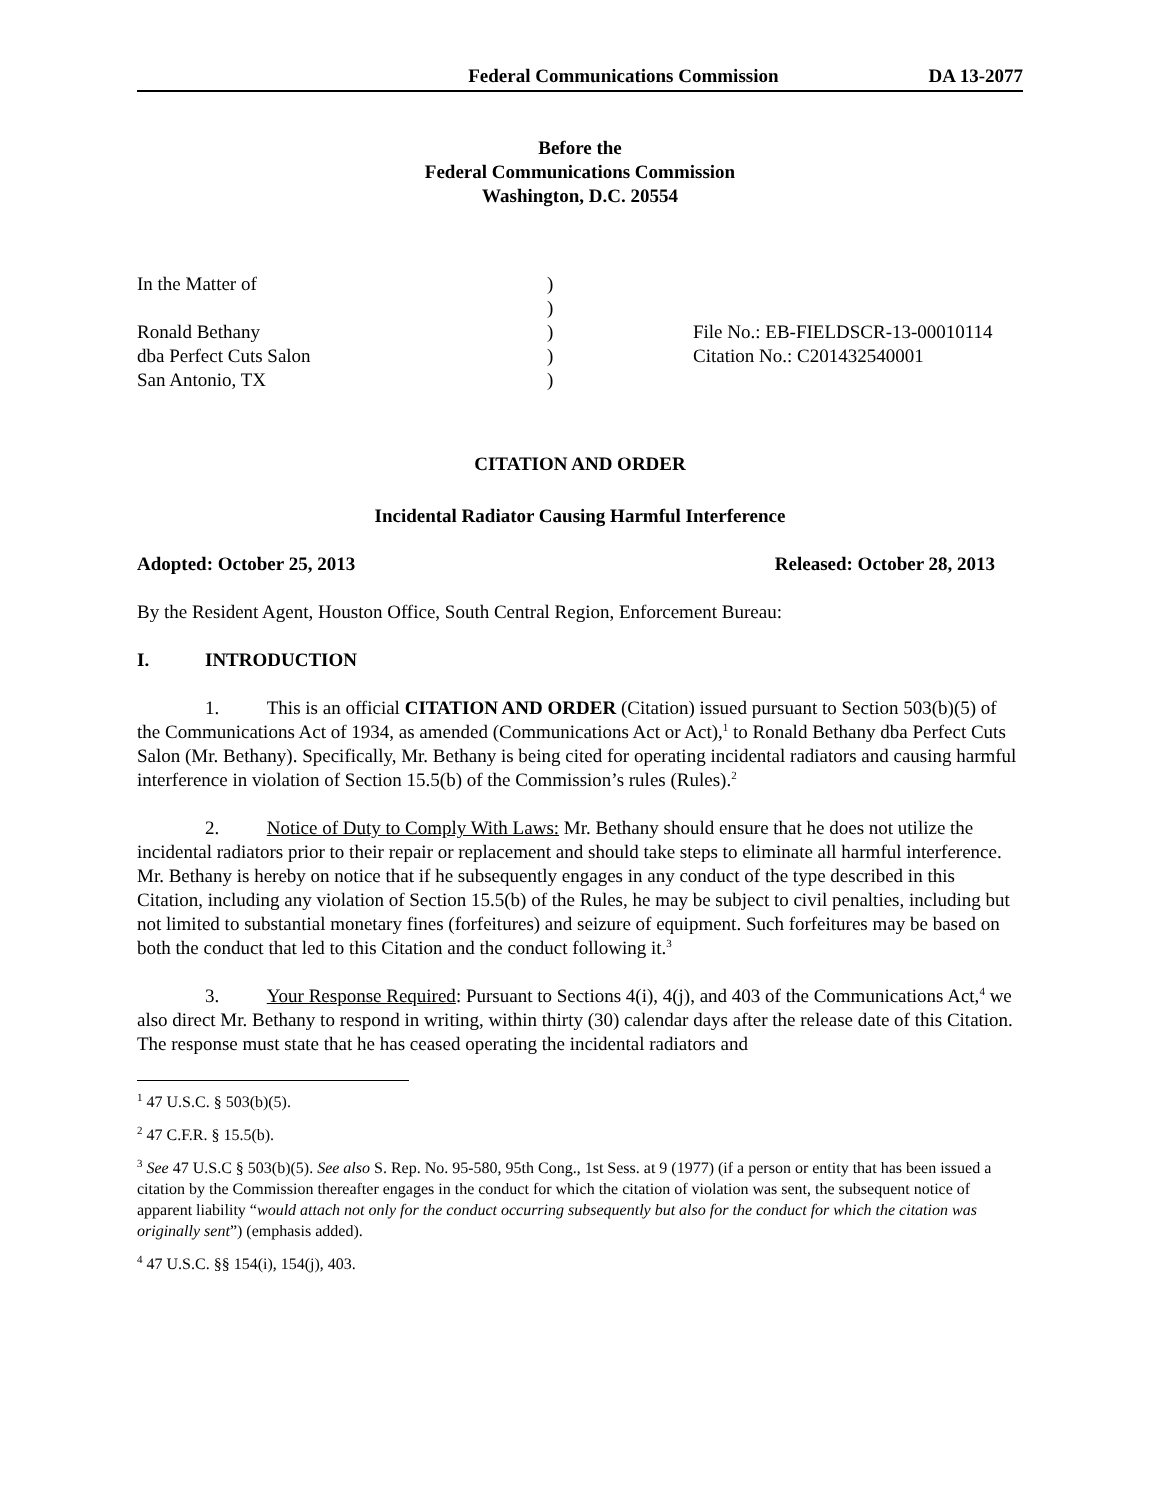Federal Communications Commission DA 13-2077
Before the
Federal Communications Commission
Washington, D.C. 20554
| In the Matter of | ) | |
| | ) | |
| Ronald Bethany | ) | File No.: EB-FIELDSCR-13-00010114 |
| dba Perfect Cuts Salon | ) | Citation No.: C201432540001 |
| San Antonio, TX | ) | |
CITATION AND ORDER
Incidental Radiator Causing Harmful Interference
Adopted: October 25, 2013 Released: October 28, 2013
By the Resident Agent, Houston Office, South Central Region, Enforcement Bureau:
I. INTRODUCTION
1. This is an official CITATION AND ORDER (Citation) issued pursuant to Section 503(b)(5) of the Communications Act of 1934, as amended (Communications Act or Act),<sup>1</sup> to Ronald Bethany dba Perfect Cuts Salon (Mr. Bethany). Specifically, Mr. Bethany is being cited for operating incidental radiators and causing harmful interference in violation of Section 15.5(b) of the Commission’s rules (Rules).<sup>2</sup>
2. Notice of Duty to Comply With Laws: Mr. Bethany should ensure that he does not utilize the incidental radiators prior to their repair or replacement and should take steps to eliminate all harmful interference. Mr. Bethany is hereby on notice that if he subsequently engages in any conduct of the type described in this Citation, including any violation of Section 15.5(b) of the Rules, he may be subject to civil penalties, including but not limited to substantial monetary fines (forfeitures) and seizure of equipment. Such forfeitures may be based on both the conduct that led to this Citation and the conduct following it.<sup>3</sup>
3. Your Response Required: Pursuant to Sections 4(i), 4(j), and 403 of the Communications Act,<sup>4</sup> we also direct Mr. Bethany to respond in writing, within thirty (30) calendar days after the release date of this Citation. The response must state that he has ceased operating the incidental radiators and
<sup>1</sup> 47 U.S.C. § 503(b)(5).
<sup>2</sup> 47 C.F.R. § 15.5(b).
<sup>3</sup> See 47 U.S.C § 503(b)(5). See also S. Rep. No. 95-580, 95th Cong., 1st Sess. at 9 (1977) (if a person or entity that has been issued a citation by the Commission thereafter engages in the conduct for which the citation of violation was sent, the subsequent notice of apparent liability “would attach not only for the conduct occurring subsequently but also for the conduct for which the citation was originally sent”) (emphasis added).
<sup>4</sup> 47 U.S.C. §§ 154(i), 154(j), 403.